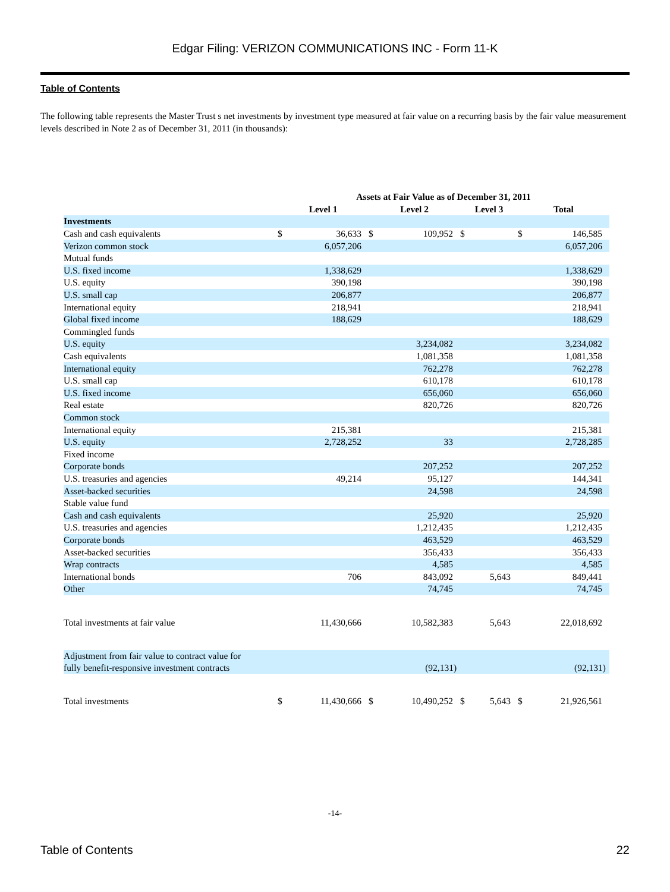Edgar Filing: VERIZON COMMUNICATIONS INC - Form 11-K
Table of Contents
The following table represents the Master Trust s net investments by investment type measured at fair value on a recurring basis by the fair value measurement levels described in Note 2 as of December 31, 2011 (in thousands):
| | Assets at Fair Value as of December 31, 2011 | | | | | | | |
| --- | --- | --- | --- | --- | --- | --- | --- | --- |
| | Level 1 | | Level 2 | | Level 3 | | Total | |
| Investments | | | | | | | | |
| Cash and cash equivalents | $ | 36,633 | $ | 109,952 | $ | | $ | 146,585 |
| Verizon common stock | | 6,057,206 | | | | | | 6,057,206 |
| Mutual funds | | | | | | | | |
| U.S. fixed income | | 1,338,629 | | | | | | 1,338,629 |
| U.S. equity | | 390,198 | | | | | | 390,198 |
| U.S. small cap | | 206,877 | | | | | | 206,877 |
| International equity | | 218,941 | | | | | | 218,941 |
| Global fixed income | | 188,629 | | | | | | 188,629 |
| Commingled funds | | | | | | | | |
| U.S. equity | | | | 3,234,082 | | | | 3,234,082 |
| Cash equivalents | | | | 1,081,358 | | | | 1,081,358 |
| International equity | | | | 762,278 | | | | 762,278 |
| U.S. small cap | | | | 610,178 | | | | 610,178 |
| U.S. fixed income | | | | 656,060 | | | | 656,060 |
| Real estate | | | | 820,726 | | | | 820,726 |
| Common stock | | | | | | | | |
| International equity | | 215,381 | | | | | | 215,381 |
| U.S. equity | | 2,728,252 | | 33 | | | | 2,728,285 |
| Fixed income | | | | | | | | |
| Corporate bonds | | | | 207,252 | | | | 207,252 |
| U.S. treasuries and agencies | | 49,214 | | 95,127 | | | | 144,341 |
| Asset-backed securities | | | | 24,598 | | | | 24,598 |
| Stable value fund | | | | | | | | |
| Cash and cash equivalents | | | | 25,920 | | | | 25,920 |
| U.S. treasuries and agencies | | | | 1,212,435 | | | | 1,212,435 |
| Corporate bonds | | | | 463,529 | | | | 463,529 |
| Asset-backed securities | | | | 356,433 | | | | 356,433 |
| Wrap contracts | | | | 4,585 | | | | 4,585 |
| International bonds | | 706 | | 843,092 | | 5,643 | | 849,441 |
| Other | | | | 74,745 | | | | 74,745 |
| Total investments at fair value | | 11,430,666 | | 10,582,383 | | 5,643 | | 22,018,692 |
| Adjustment from fair value to contract value for fully benefit-responsive investment contracts | | | | (92,131) | | | | (92,131) |
| Total investments | $ | 11,430,666 | $ | 10,490,252 | $ | 5,643 | $ | 21,926,561 |
-14-
Table of Contents 22